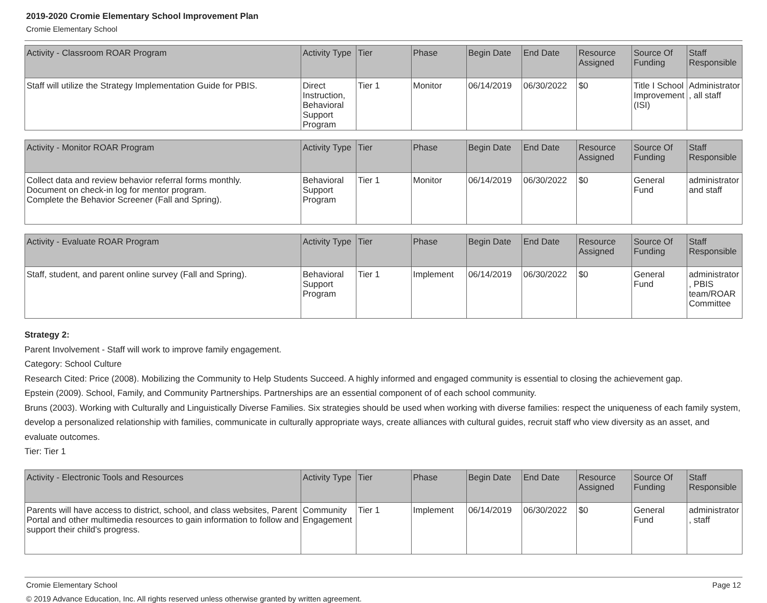2019-2020 Cromie Elementary School Improvement Plan
Cromie Elementary School
| Activity - Classroom ROAR Program | Activity Type | Tier | Phase | Begin Date | End Date | Resource Assigned | Source Of Funding | Staff Responsible |
| --- | --- | --- | --- | --- | --- | --- | --- | --- |
| Staff will utilize the Strategy Implementation Guide for PBIS. | Direct Instruction, Behavioral Support Program | Tier 1 | Monitor | 06/14/2019 | 06/30/2022 | $0 | Title I School Improvement (ISI) | Administrator, all staff |
| Activity - Monitor ROAR Program | Activity Type | Tier | Phase | Begin Date | End Date | Resource Assigned | Source Of Funding | Staff Responsible |
| --- | --- | --- | --- | --- | --- | --- | --- | --- |
| Collect data and review behavior referral forms monthly. Document on check-in log for mentor program. Complete the Behavior Screener (Fall and Spring). | Behavioral Support Program | Tier 1 | Monitor | 06/14/2019 | 06/30/2022 | $0 | General Fund | administrator and staff |
| Activity - Evaluate ROAR Program | Activity Type | Tier | Phase | Begin Date | End Date | Resource Assigned | Source Of Funding | Staff Responsible |
| --- | --- | --- | --- | --- | --- | --- | --- | --- |
| Staff, student, and parent online survey (Fall and Spring). | Behavioral Support Program | Tier 1 | Implement | 06/14/2019 | 06/30/2022 | $0 | General Fund | administrator, PBIS team/ROAR Committee |
Strategy 2:
Parent Involvement - Staff will work to improve family engagement.
Category: School Culture
Research Cited: Price (2008). Mobilizing the Community to Help Students Succeed. A highly informed and engaged community is essential to closing the achievement gap.
Epstein (2009). School, Family, and Community Partnerships. Partnerships are an essential component of of each school community.
Bruns (2003). Working with Culturally and Linguistically Diverse Families. Six strategies should be used when working with diverse families: respect the uniqueness of each family system, develop a personalized relationship with families, communicate in culturally appropriate ways, create alliances with cultural guides, recruit staff who view diversity as an asset, and evaluate outcomes.
Tier: Tier 1
| Activity - Electronic Tools and Resources | Activity Type | Tier | Phase | Begin Date | End Date | Resource Assigned | Source Of Funding | Staff Responsible |
| --- | --- | --- | --- | --- | --- | --- | --- | --- |
| Parents will have access to district, school, and class websites, Parent Portal and other multimedia resources to gain information to follow and support their child's progress. | Community Engagement | Tier 1 | Implement | 06/14/2019 | 06/30/2022 | $0 | General Fund | administrator, staff |
Cromie Elementary School Page 12
© 2019 Advance Education, Inc. All rights reserved unless otherwise granted by written agreement.